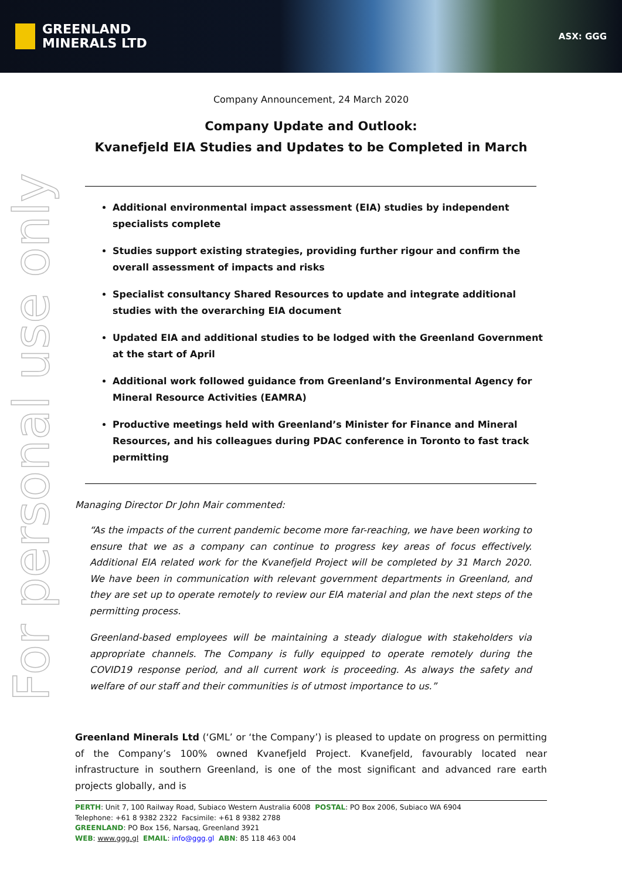GREENLAND
MINERALS LTD
ASX: GGG
For personal use only
Company Announcement, 24 March 2020
Company Update and Outlook:
Kvanefjeld EIA Studies and Updates to be Completed in March
Additional environmental impact assessment (EIA) studies by independent specialists complete
Studies support existing strategies, providing further rigour and confirm the overall assessment of impacts and risks
Specialist consultancy Shared Resources to update and integrate additional studies with the overarching EIA document
Updated EIA and additional studies to be lodged with the Greenland Government at the start of April
Additional work followed guidance from Greenland’s Environmental Agency for Mineral Resource Activities (EAMRA)
Productive meetings held with Greenland’s Minister for Finance and Mineral Resources, and his colleagues during PDAC conference in Toronto to fast track permitting
Managing Director Dr John Mair commented:
“As the impacts of the current pandemic become more far-reaching, we have been working to ensure that we as a company can continue to progress key areas of focus effectively. Additional EIA related work for the Kvanefjeld Project will be completed by 31 March 2020. We have been in communication with relevant government departments in Greenland, and they are set up to operate remotely to review our EIA material and plan the next steps of the permitting process.
Greenland-based employees will be maintaining a steady dialogue with stakeholders via appropriate channels. The Company is fully equipped to operate remotely during the COVID19 response period, and all current work is proceeding. As always the safety and welfare of our staff and their communities is of utmost importance to us.”
Greenland Minerals Ltd (‘GML’ or ‘the Company’) is pleased to update on progress on permitting of the Company’s 100% owned Kvanefjeld Project. Kvanefjeld, favourably located near infrastructure in southern Greenland, is one of the most significant and advanced rare earth projects globally, and is
PERTH: Unit 7, 100 Railway Road, Subiaco Western Australia 6008 POSTAL: PO Box 2006, Subiaco WA 6904
Telephone: +61 8 9382 2322 Facsimile: +61 8 9382 2788
GREENLAND: PO Box 156, Narsaq, Greenland 3921
WEB: www.ggg.gl EMAIL: info@ggg.gl ABN: 85 118 463 004